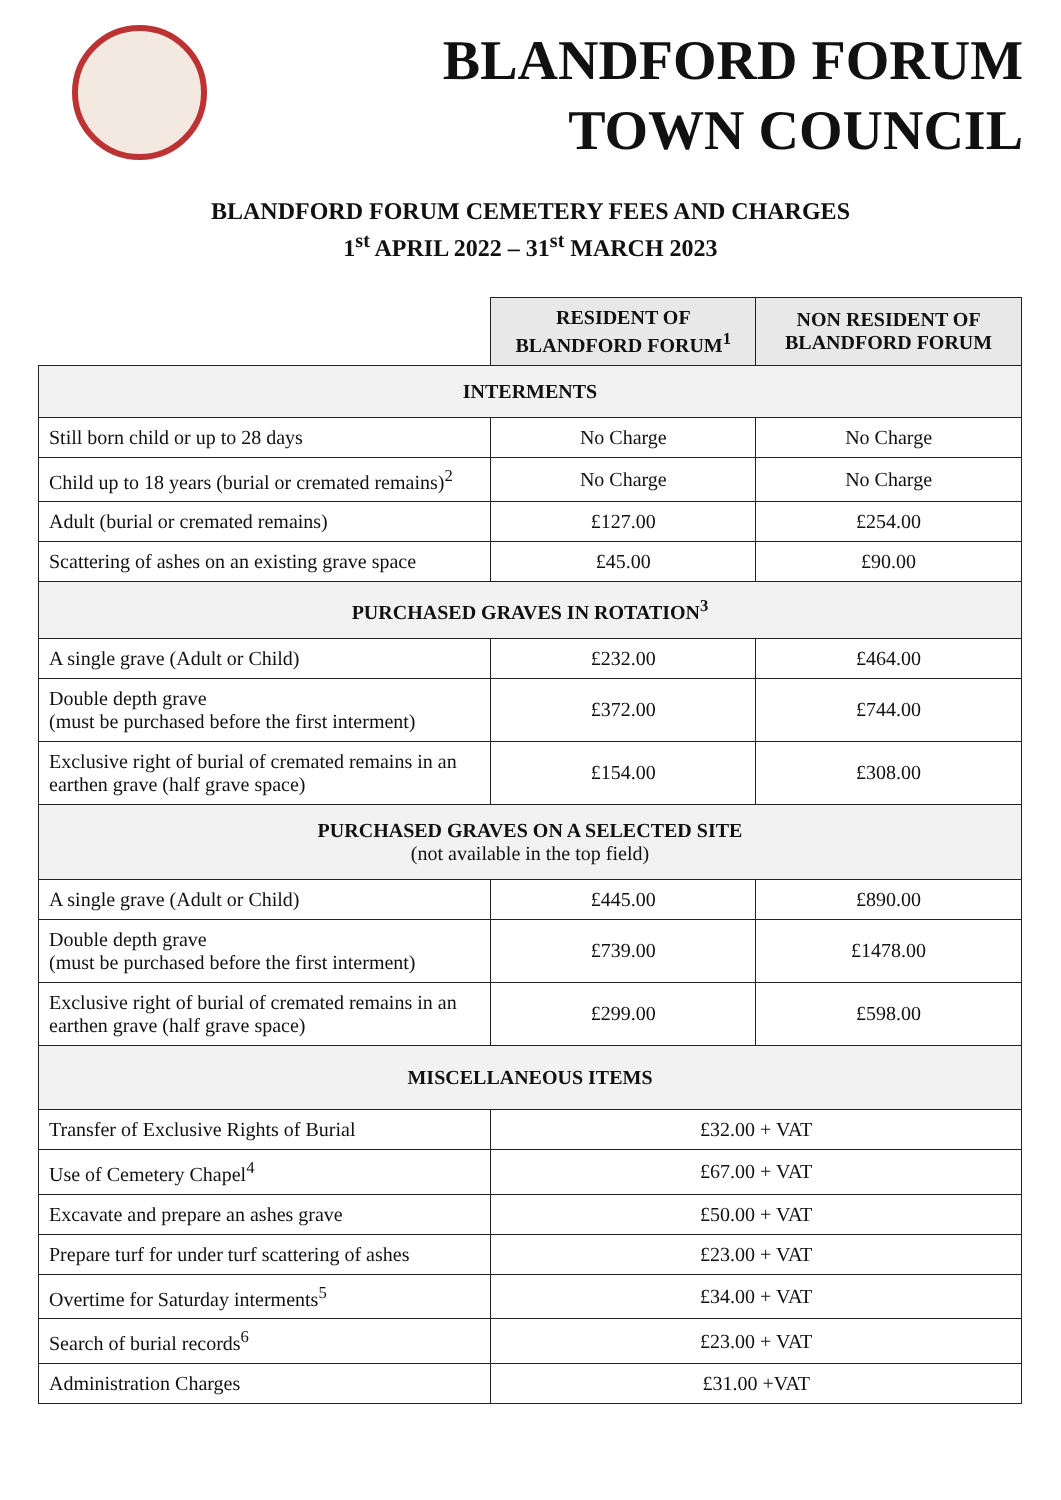BLANDFORD FORUM
TOWN COUNCIL
BLANDFORD FORUM CEMETERY FEES AND CHARGES
1<sup>st</sup> APRIL 2022 – 31<sup>st</sup> MARCH 2023
| | RESIDENT OF BLANDFORD FORUM<sup>1</sup> | NON RESIDENT OF BLANDFORD FORUM |
| INTERMENTS | | |
| Still born child or up to 28 days | No Charge | No Charge |
| Child up to 18 years (burial or cremated remains)<sup>2</sup> | No Charge | No Charge |
| Adult (burial or cremated remains) | £127.00 | £254.00 |
| Scattering of ashes on an existing grave space | £45.00 | £90.00 |
| PURCHASED GRAVES IN ROTATION<sup>3</sup> | | |
| A single grave (Adult or Child) | £232.00 | £464.00 |
| Double depth grave (must be purchased before the first interment) | £372.00 | £744.00 |
| Exclusive right of burial of cremated remains in an earthen grave (half grave space) | £154.00 | £308.00 |
| PURCHASED GRAVES ON A SELECTED SITE (not available in the top field) | | |
| A single grave (Adult or Child) | £445.00 | £890.00 |
| Double depth grave (must be purchased before the first interment) | £739.00 | £1478.00 |
| Exclusive right of burial of cremated remains in an earthen grave (half grave space) | £299.00 | £598.00 |
| MISCELLANEOUS ITEMS | | |
| Transfer of Exclusive Rights of Burial | £32.00 + VAT | |
| Use of Cemetery Chapel<sup>4</sup> | £67.00 + VAT | |
| Excavate and prepare an ashes grave | £50.00 + VAT | |
| Prepare turf for under turf scattering of ashes | £23.00 + VAT | |
| Overtime for Saturday interments<sup>5</sup> | £34.00 + VAT | |
| Search of burial records<sup>6</sup> | £23.00 + VAT | |
| Administration Charges | £31.00 +VAT | |